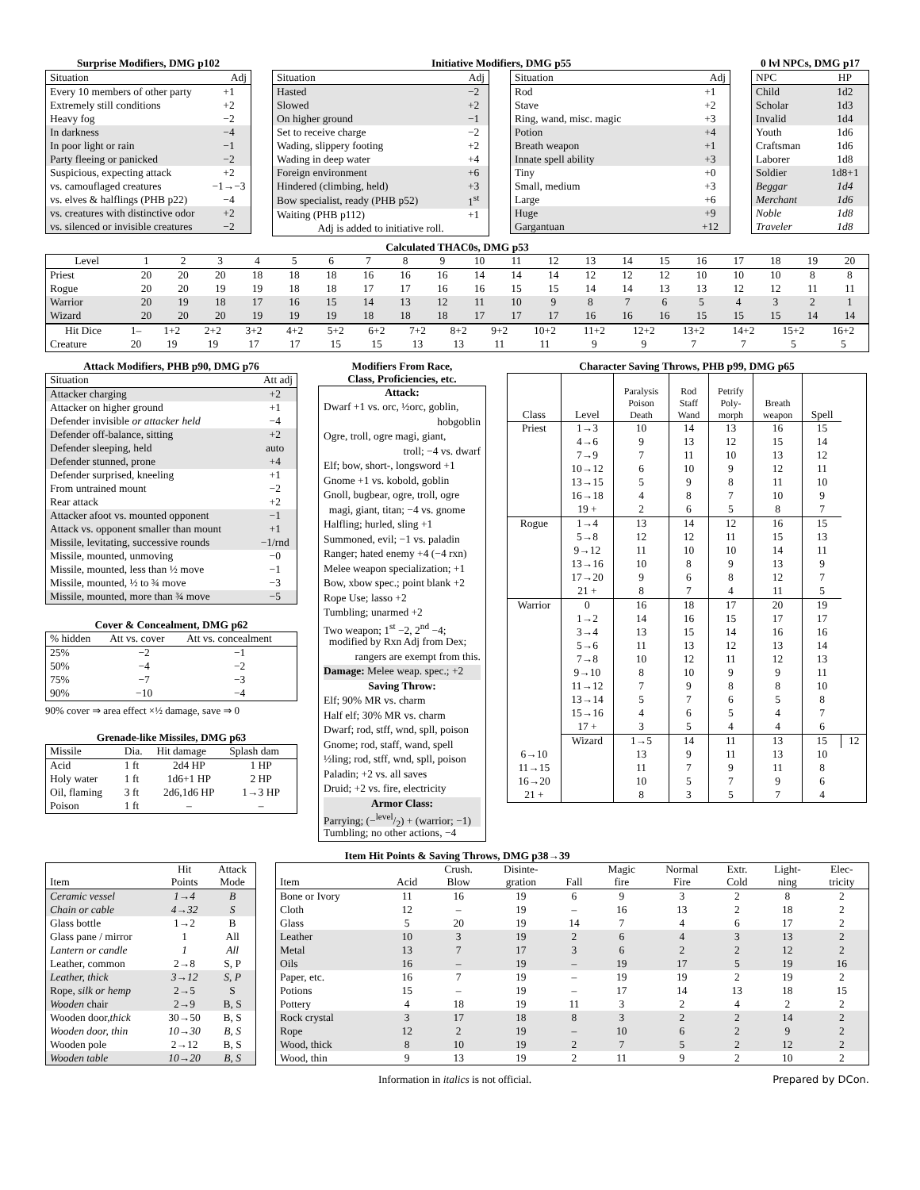Surprise Modifiers, DMG p102
| Situation | Adj |
| --- | --- |
| Every 10 members of other party | +1 |
| Extremely still conditions | +2 |
| Heavy fog | −2 |
| In darkness | −4 |
| In poor light or rain | −1 |
| Party fleeing or panicked | −2 |
| Suspicious, expecting attack | +2 |
| vs. camouflaged creatures | −1→−3 |
| vs. elves & halflings (PHB p22) | −4 |
| vs. creatures with distinctive odor | +2 |
| vs. silenced or invisible creatures | −2 |
Initiative Modifiers, DMG p55
| Situation | Adj |
| --- | --- |
| Hasted | −2 |
| Slowed | +2 |
| On higher ground | −1 |
| Set to receive charge | −2 |
| Wading, slippery footing | +2 |
| Wading in deep water | +4 |
| Foreign environment | +6 |
| Hindered (climbing, held) | +3 |
| Bow specialist, ready (PHB p52) | 1<sup>st</sup> |
| Waiting (PHB p112) | +1 |
| Adj is added to initiative roll. | |
| Situation | Adj |
| --- | --- |
| Rod | +1 |
| Stave | +2 |
| Ring, wand, misc. magic | +3 |
| Potion | +4 |
| Breath weapon | +1 |
| Innate spell ability | +3 |
| Tiny | +0 |
| Small, medium | +3 |
| Large | +6 |
| Huge | +9 |
| Gargantuan | +12 |
0 lvl NPCs, DMG p17
| NPC | HP |
| --- | --- |
| Child | 1d2 |
| Scholar | 1d3 |
| Invalid | 1d4 |
| Youth | 1d6 |
| Craftsman | 1d6 |
| Laborer | 1d8 |
| Soldier | 1d8+1 |
| Beggar | 1d4 |
| Merchant | 1d6 |
| Noble | 1d8 |
| Traveler | 1d8 |
Calculated THAC0s, DMG p53
| Level | 1 | 2 | 3 | 4 | 5 | 6 | 7 | 8 | 9 | 10 | 11 | 12 | 13 | 14 | 15 | 16 | 17 | 18 | 19 | 20 |
| --- | --- | --- | --- | --- | --- | --- | --- | --- | --- | --- | --- | --- | --- | --- | --- | --- | --- | --- | --- | --- |
| Priest | 20 | 20 | 20 | 18 | 18 | 18 | 16 | 16 | 16 | 14 | 14 | 14 | 12 | 12 | 12 | 10 | 10 | 10 | 8 | 8 |
| Rogue | 20 | 20 | 19 | 19 | 18 | 18 | 17 | 17 | 16 | 16 | 15 | 15 | 14 | 14 | 13 | 13 | 12 | 12 | 11 | 11 |
| Warrior | 20 | 19 | 18 | 17 | 16 | 15 | 14 | 13 | 12 | 11 | 10 | 9 | 8 | 7 | 6 | 5 | 4 | 3 | 2 | 1 |
| Wizard | 20 | 20 | 20 | 19 | 19 | 19 | 18 | 18 | 18 | 17 | 17 | 17 | 16 | 16 | 16 | 15 | 15 | 15 | 14 | 14 |
| Hit Dice | 1– | 1+2 | 2+2 | 3+2 | 4+2 | 5+2 | 6+2 | 7+2 | 8+2 | 9+2 | 10+2 | 11+2 | 12+2 | 13+2 | 14+2 | 15+2 | 16+2 |
| Creature | 20 | 19 | 19 | 17 | 17 | 15 | 15 | 13 | 13 | 11 | 11 | 9 | 9 | 7 | 7 | 5 | 5 |
Attack Modifiers, PHB p90, DMG p76
| Situation | Att adj |
| --- | --- |
| Attacker charging | +2 |
| Attacker on higher ground | +1 |
| Defender invisible or attacker held | −4 |
| Defender off-balance, sitting | +2 |
| Defender sleeping, held | auto |
| Defender stunned, prone | +4 |
| Defender surprised, kneeling | +1 |
| From untrained mount | −2 |
| Rear attack | +2 |
| Attacker afoot vs. mounted opponent | −1 |
| Attack vs. opponent smaller than mount | +1 |
| Missile, levitating, successive rounds | −1/rnd |
| Missile, mounted, unmoving | −0 |
| Missile, mounted, less than ½ move | −1 |
| Missile, mounted, ½ to ¾ move | −3 |
| Missile, mounted, more than ¾ move | −5 |
Cover & Concealment, DMG p62
| % hidden | Att vs. cover | Att vs. concealment |
| --- | --- | --- |
| 25% | −2 | −1 |
| 50% | −4 | −2 |
| 75% | −7 | −3 |
| 90% | −10 | −4 |
90% cover ⇒ area effect ×½ damage, save ⇒ 0
Grenade-like Missiles, DMG p63
| Missile | Dia. | Hit damage | Splash dam |
| --- | --- | --- | --- |
| Acid | 1 ft | 2d4 HP | 1 HP |
| Holy water | 1 ft | 1d6+1 HP | 2 HP |
| Oil, flaming | 3 ft | 2d6,1d6 HP | 1→3 HP |
| Poison | 1 ft | – | – |
Modifiers From Race,
Class, Proficiencies, etc.
Attack:
Dwarf +1 vs. orc, ½orc, goblin,
hobgoblin
Ogre, troll, ogre magi, giant,
troll; −4 vs. dwarf
Elf; bow, short-, longsword +1
Gnome +1 vs. kobold, goblin
Gnoll, bugbear, ogre, troll, ogre
magi, giant, titan; −4 vs. gnome
Halfling; hurled, sling +1
Summoned, evil; −1 vs. paladin
Ranger; hated enemy +4 (−4 rxn)
Melee weapon specialization; +1
Bow, xbow spec.; point blank +2
Rope Use; lasso +2
Tumbling; unarmed +2
Two weapon; 1<sup>st</sup> −2, 2<sup>nd</sup> −4;
modified by Rxn Adj from Dex;
rangers are exempt from this.
Damage: Melee weap. spec.; +2
Saving Throw:
Elf; 90% MR vs. charm
Half elf; 30% MR vs. charm
Dwarf; rod, stff, wnd, spll, poison
Gnome; rod, staff, wand, spell
½ling; rod, stff, wnd, spll, poison
Paladin; +2 vs. all saves
Druid; +2 vs. fire, electricity
Armor Class:
Parrying; (−level/2) + (warrior; −1)
Tumbling; no other actions, −4
Character Saving Throws, PHB p99, DMG p65
| Class | Level | Paralysis Poison Death | Rod Staff Wand | Petrify Poly- morph | Breath weapon | Spell | |
| --- | --- | --- | --- | --- | --- | --- | --- |
| Priest | 1→3 | 10 | 14 | 13 | 16 | 15 | |
| | 4→6 | 9 | 13 | 12 | 15 | 14 | |
| | 7→9 | 7 | 11 | 10 | 13 | 12 | |
| | 10→12 | 6 | 10 | 9 | 12 | 11 | |
| | 13→15 | 5 | 9 | 8 | 11 | 10 | |
| | 16→18 | 4 | 8 | 7 | 10 | 9 | |
| | 19 + | 2 | 6 | 5 | 8 | 7 | |
| Rogue | 1→4 | 13 | 14 | 12 | 16 | 15 | |
| | 5→8 | 12 | 12 | 11 | 15 | 13 | |
| | 9→12 | 11 | 10 | 10 | 14 | 11 | |
| | 13→16 | 10 | 8 | 9 | 13 | 9 | |
| | 17→20 | 9 | 6 | 8 | 12 | 7 | |
| | 21 + | 8 | 7 | 4 | 11 | 5 | |
| Warrior | 0 | 16 | 18 | 17 | 20 | 19 | |
| | 1→2 | 14 | 16 | 15 | 17 | 17 | |
| | 3→4 | 13 | 15 | 14 | 16 | 16 | |
| | 5→6 | 11 | 13 | 12 | 13 | 14 | |
| | 7→8 | 10 | 12 | 11 | 12 | 13 | |
| | 9→10 | 8 | 10 | 9 | 9 | 11 | |
| | 11→12 | 7 | 9 | 8 | 8 | 10 | |
| | 13→14 | 5 | 7 | 6 | 5 | 8 | |
| | 15→16 | 4 | 6 | 5 | 4 | 7 | |
| | 17 + | 3 | 5 | 4 | 4 | 6 | |
| | Wizard | 1→5 | 14 | 11 | 13 | 15 | 12 |
| 6→10 | | 13 | 9 | 11 | 13 | 10 | |
| 11→15 | | 11 | 7 | 9 | 11 | 8 | |
| 16→20 | | 10 | 5 | 7 | 9 | 6 | |
| 21 + | | 8 | 3 | 5 | 7 | 4 | |
Item Hit Points & Saving Throws, DMG p38→39
| Item | Hit Points | Attack Mode |
| --- | --- | --- |
| Ceramic vessel | 1→4 | B |
| Chain or cable | 4→32 | S |
| Glass bottle | 1→2 | B |
| Glass pane / mirror | 1 | All |
| Lantern or candle | 1 | All |
| Leather, common | 2→8 | S, P |
| Leather, thick | 3→12 | S, P |
| Rope, silk or hemp | 2→5 | S |
| Wooden chair | 2→9 | B, S |
| Wooden door, thick | 30→50 | B, S |
| Wooden door, thin | 10→30 | B, S |
| Wooden pole | 2→12 | B, S |
| Wooden table | 10→20 | B, S |
| Item | Acid | Crush. Blow | Disinte- gration | Fall | Magic fire | Normal Fire | Extr. Cold | Light- ning | Elec- tricity |
| --- | --- | --- | --- | --- | --- | --- | --- | --- | --- |
| Bone or Ivory | 11 | 16 | 19 | 6 | 9 | 3 | 2 | 8 | 2 |
| Cloth | 12 | – | 19 | – | 16 | 13 | 2 | 18 | 2 |
| Glass | 5 | 20 | 19 | 14 | 7 | 4 | 6 | 17 | 2 |
| Leather | 10 | 3 | 19 | 2 | 6 | 4 | 3 | 13 | 2 |
| Metal | 13 | 7 | 17 | 3 | 6 | 2 | 2 | 12 | 2 |
| Oils | 16 | – | 19 | – | 19 | 17 | 5 | 19 | 16 |
| Paper, etc. | 16 | 7 | 19 | – | 19 | 19 | 2 | 19 | 2 |
| Potions | 15 | – | 19 | – | 17 | 14 | 13 | 18 | 15 |
| Pottery | 4 | 18 | 19 | 11 | 3 | 2 | 4 | 2 | 2 |
| Rock crystal | 3 | 17 | 18 | 8 | 3 | 2 | 2 | 14 | 2 |
| Rope | 12 | 2 | 19 | – | 10 | 6 | 2 | 9 | 2 |
| Wood, thick | 8 | 10 | 19 | 2 | 7 | 5 | 2 | 12 | 2 |
| Wood, thin | 9 | 13 | 19 | 2 | 11 | 9 | 2 | 10 | 2 |
Information in italics is not official. Prepared by DCon.